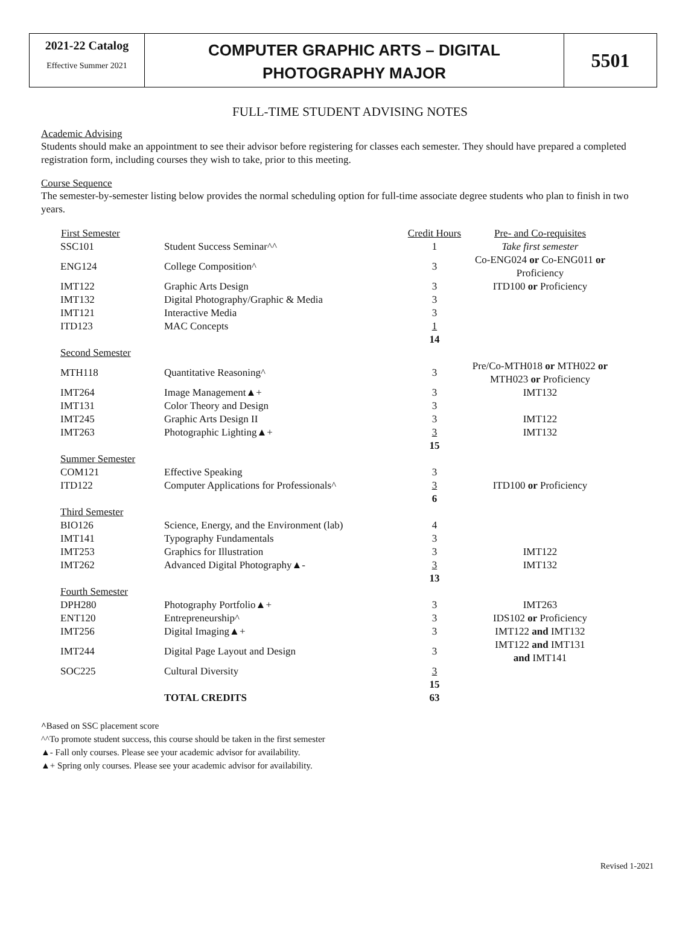2021-22 Catalog
Effective Summer 2021
COMPUTER GRAPHIC ARTS – DIGITAL
PHOTOGRAPHY MAJOR
5501
FULL-TIME STUDENT ADVISING NOTES
Academic Advising
Students should make an appointment to see their advisor before registering for classes each semester. They should have prepared a completed registration form, including courses they wish to take, prior to this meeting.
Course Sequence
The semester-by-semester listing below provides the normal scheduling option for full-time associate degree students who plan to finish in two years.
| First Semester | | Credit Hours | Pre- and Co-requisites |
| SSC101 | Student Success Seminar^^ | 1 | Take first semester |
| ENG124 | College Composition^ | 3 | Co-ENG024 or Co-ENG011 or Proficiency |
| IMT122 | Graphic Arts Design | 3 | ITD100 or Proficiency |
| IMT132 | Digital Photography/Graphic & Media | 3 | |
| IMT121 | Interactive Media | 3 | |
| ITD123 | MAC Concepts | 1 | |
| | | 14 | |
| Second Semester | | | |
| MTH118 | Quantitative Reasoning^ | 3 | Pre/Co-MTH018 or MTH022 or MTH023 or Proficiency |
| IMT264 | Image Management▲+ | 3 | IMT132 |
| IMT131 | Color Theory and Design | 3 | |
| IMT245 | Graphic Arts Design II | 3 | IMT122 |
| IMT263 | Photographic Lighting▲+ | 3 | IMT132 |
| | | 15 | |
| Summer Semester | | | |
| COM121 | Effective Speaking | 3 | |
| ITD122 | Computer Applications for Professionals^ | 3 | ITD100 or Proficiency |
| | | 6 | |
| Third Semester | | | |
| BIO126 | Science, Energy, and the Environment (lab) | 4 | |
| IMT141 | Typography Fundamentals | 3 | |
| IMT253 | Graphics for Illustration | 3 | IMT122 |
| IMT262 | Advanced Digital Photography▲- | 3 | IMT132 |
| | | 13 | |
| Fourth Semester | | | |
| DPH280 | Photography Portfolio▲+ | 3 | IMT263 |
| ENT120 | Entrepreneurship^ | 3 | IDS102 or Proficiency |
| IMT256 | Digital Imaging▲+ | 3 | IMT122 and IMT132 |
| IMT244 | Digital Page Layout and Design | 3 | IMT122 and IMT131 and IMT141 |
| SOC225 | Cultural Diversity | 3 | |
| | | 15 | |
| | TOTAL CREDITS | 63 | |
^Based on SSC placement score
^^To promote student success, this course should be taken in the first semester
▲- Fall only courses. Please see your academic advisor for availability.
▲+ Spring only courses. Please see your academic advisor for availability.
Revised 1-2021